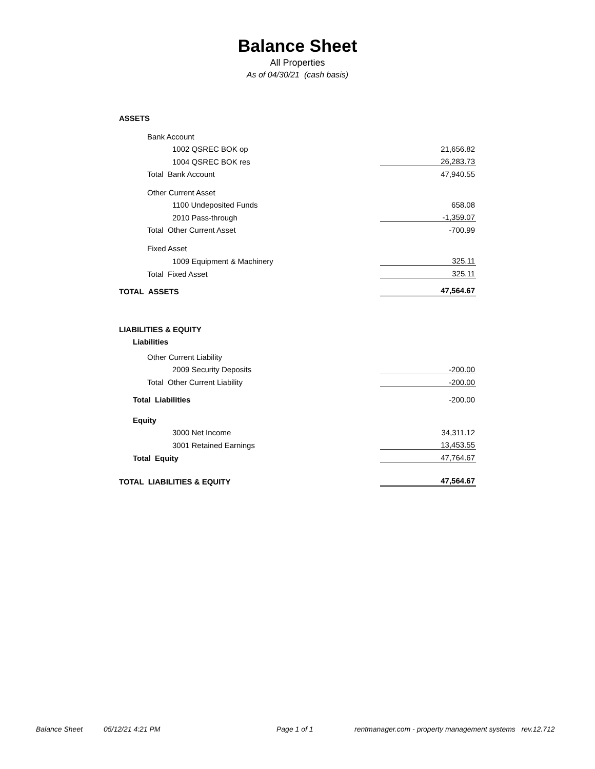Balance Sheet
All Properties
As of 04/30/21 (cash basis)
| ASSETS | |
| Bank Account | |
| 1002 QSREC BOK op | 21,656.82 |
| 1004 QSREC BOK res | 26,283.73 |
| Total Bank Account | 47,940.55 |
| Other Current Asset | |
| 1100 Undeposited Funds | 658.08 |
| 2010 Pass-through | -1,359.07 |
| Total Other Current Asset | -700.99 |
| Fixed Asset | |
| 1009 Equipment & Machinery | 325.11 |
| Total Fixed Asset | 325.11 |
| TOTAL ASSETS | 47,564.67 |
| LIABILITIES & EQUITY | |
| Liabilities | |
| Other Current Liability | |
| 2009 Security Deposits | -200.00 |
| Total Other Current Liability | -200.00 |
| Total Liabilities | -200.00 |
| Equity | |
| 3000 Net Income | 34,311.12 |
| 3001 Retained Earnings | 13,453.55 |
| Total Equity | 47,764.67 |
| TOTAL LIABILITIES & EQUITY | 47,564.67 |
Balance Sheet 05/12/21 4:21 PM Page 1 of 1 rentmanager.com - property management systems rev.12.712